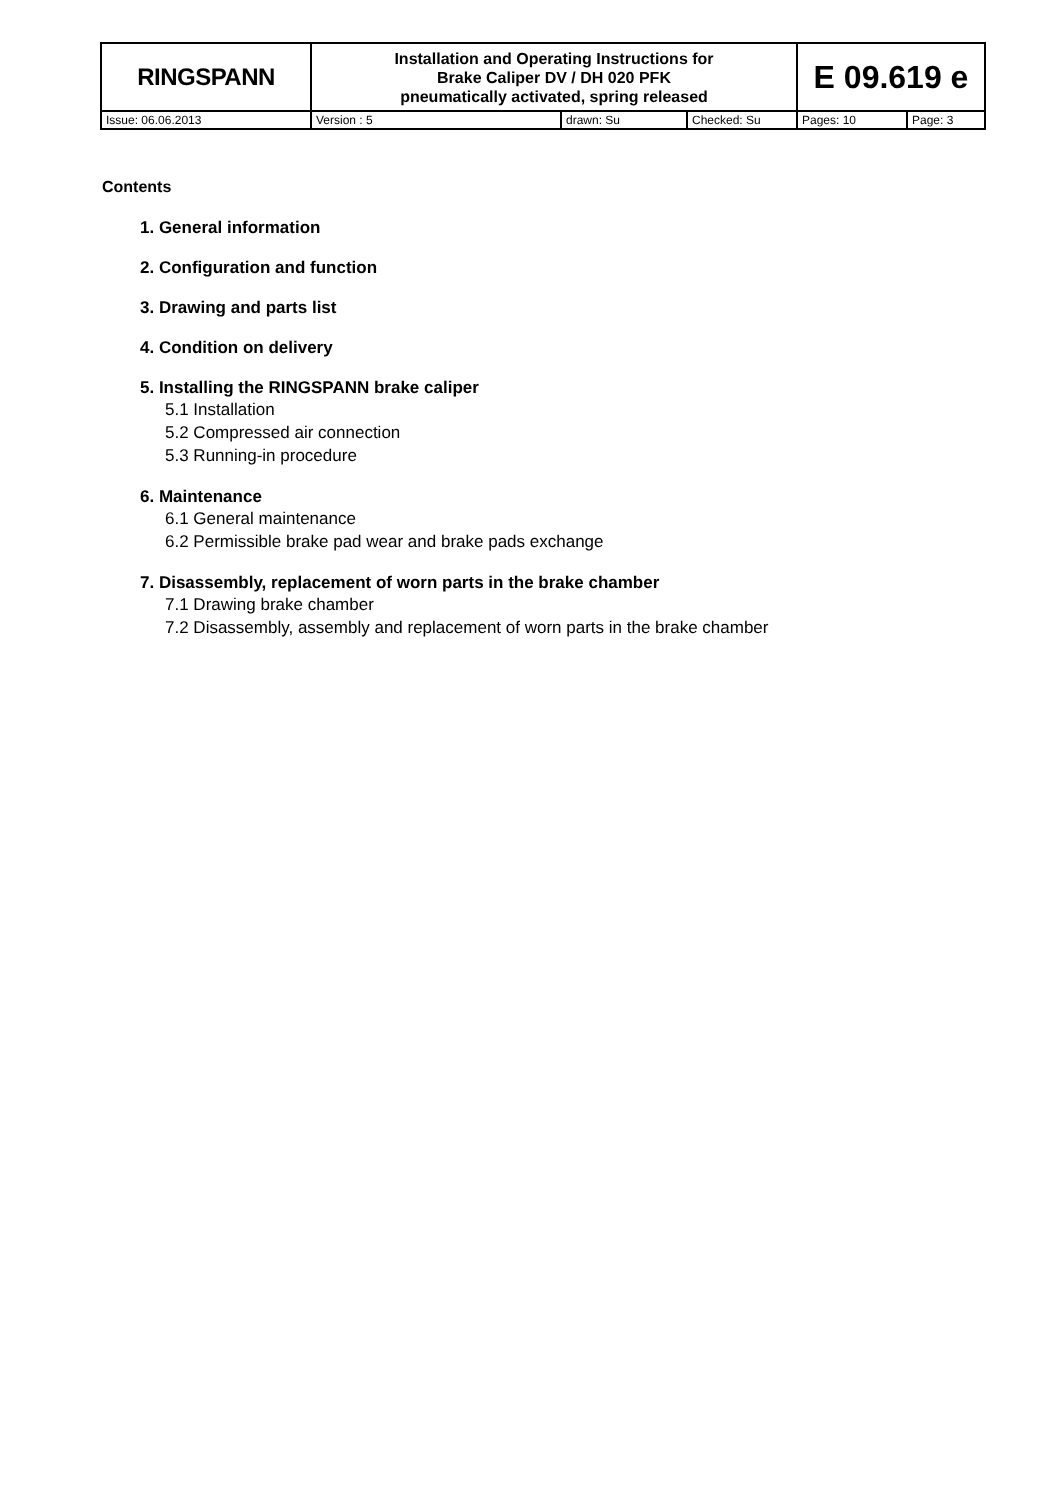| RINGSPANN | Installation and Operating Instructions for Brake Caliper DV / DH 020 PFK pneumatically activated, spring released | | | E 09.619 e | |
| Issue: 06.06.2013 | Version : 5 | drawn: Su | Checked: Su | Pages: 10 | Page: 3 |
Contents
1. General information
2. Configuration and function
3. Drawing and parts list
4. Condition on delivery
5. Installing the RINGSPANN brake caliper
5.1 Installation
5.2 Compressed air connection
5.3 Running-in procedure
6. Maintenance
6.1 General maintenance
6.2 Permissible brake pad wear and brake pads exchange
7. Disassembly, replacement of worn parts in the brake chamber
7.1 Drawing brake chamber
7.2 Disassembly, assembly and replacement of worn parts in the brake chamber